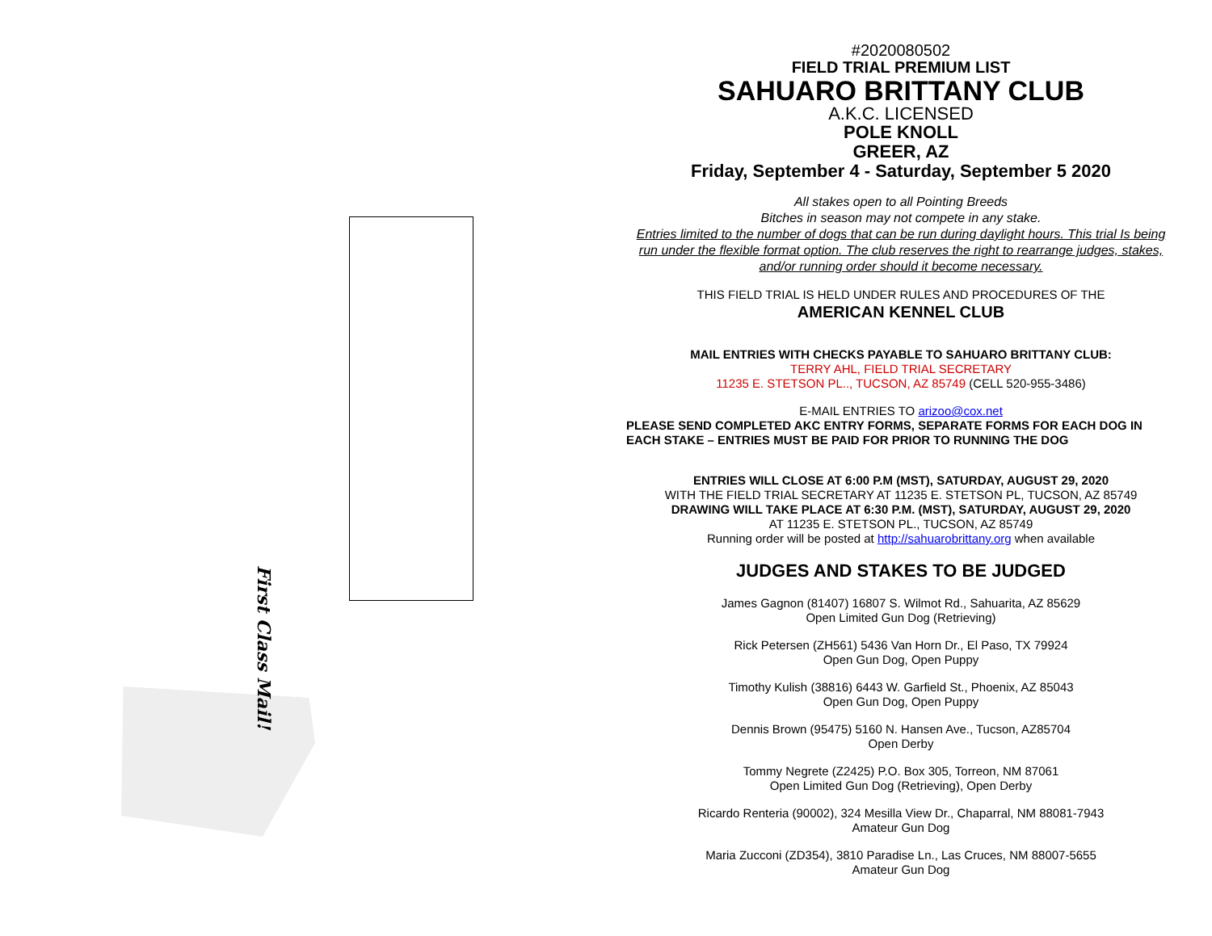First Class Mail!
#2020080502
FIELD TRIAL PREMIUM LIST
SAHUARO BRITTANY CLUB
A.K.C. LICENSED
POLE KNOLL
GREER, AZ
Friday, September 4 - Saturday, September 5 2020
All stakes open to all Pointing Breeds
Bitches in season may not compete in any stake.
Entries limited to the number of dogs that can be run during daylight hours. This trial Is being run under the flexible format option. The club reserves the right to rearrange judges, stakes, and/or running order should it become necessary.
THIS FIELD TRIAL IS HELD UNDER RULES AND PROCEDURES OF THE
AMERICAN KENNEL CLUB
MAIL ENTRIES WITH CHECKS PAYABLE TO SAHUARO BRITTANY CLUB:
TERRY AHL, FIELD TRIAL SECRETARY
11235 E. STETSON PL.., TUCSON, AZ 85749 (CELL 520-955-3486)
E-MAIL ENTRIES TO arizoo@cox.net
PLEASE SEND COMPLETED AKC ENTRY FORMS, SEPARATE FORMS FOR EACH DOG IN EACH STAKE – ENTRIES MUST BE PAID FOR PRIOR TO RUNNING THE DOG
ENTRIES WILL CLOSE AT 6:00 P.M (MST), SATURDAY, AUGUST 29, 2020
WITH THE FIELD TRIAL SECRETARY AT 11235 E. STETSON PL, TUCSON, AZ 85749
DRAWING WILL TAKE PLACE AT 6:30 P.M. (MST), SATURDAY, AUGUST 29, 2020
AT 11235 E. STETSON PL., TUCSON, AZ 85749
Running order will be posted at http://sahuarobrittany.org when available
JUDGES AND STAKES TO BE JUDGED
James Gagnon (81407) 16807 S. Wilmot Rd., Sahuarita, AZ 85629
Open Limited Gun Dog (Retrieving)
Rick Petersen (ZH561) 5436 Van Horn Dr., El Paso, TX 79924
Open Gun Dog, Open Puppy
Timothy Kulish (38816) 6443 W. Garfield St., Phoenix, AZ 85043
Open Gun Dog, Open Puppy
Dennis Brown (95475) 5160 N. Hansen Ave., Tucson, AZ85704
Open Derby
Tommy Negrete (Z2425) P.O. Box 305, Torreon, NM 87061
Open Limited Gun Dog (Retrieving), Open Derby
Ricardo Renteria (90002), 324 Mesilla View Dr., Chaparral, NM 88081-7943
Amateur Gun Dog
Maria Zucconi (ZD354), 3810 Paradise Ln., Las Cruces, NM 88007-5655
Amateur Gun Dog